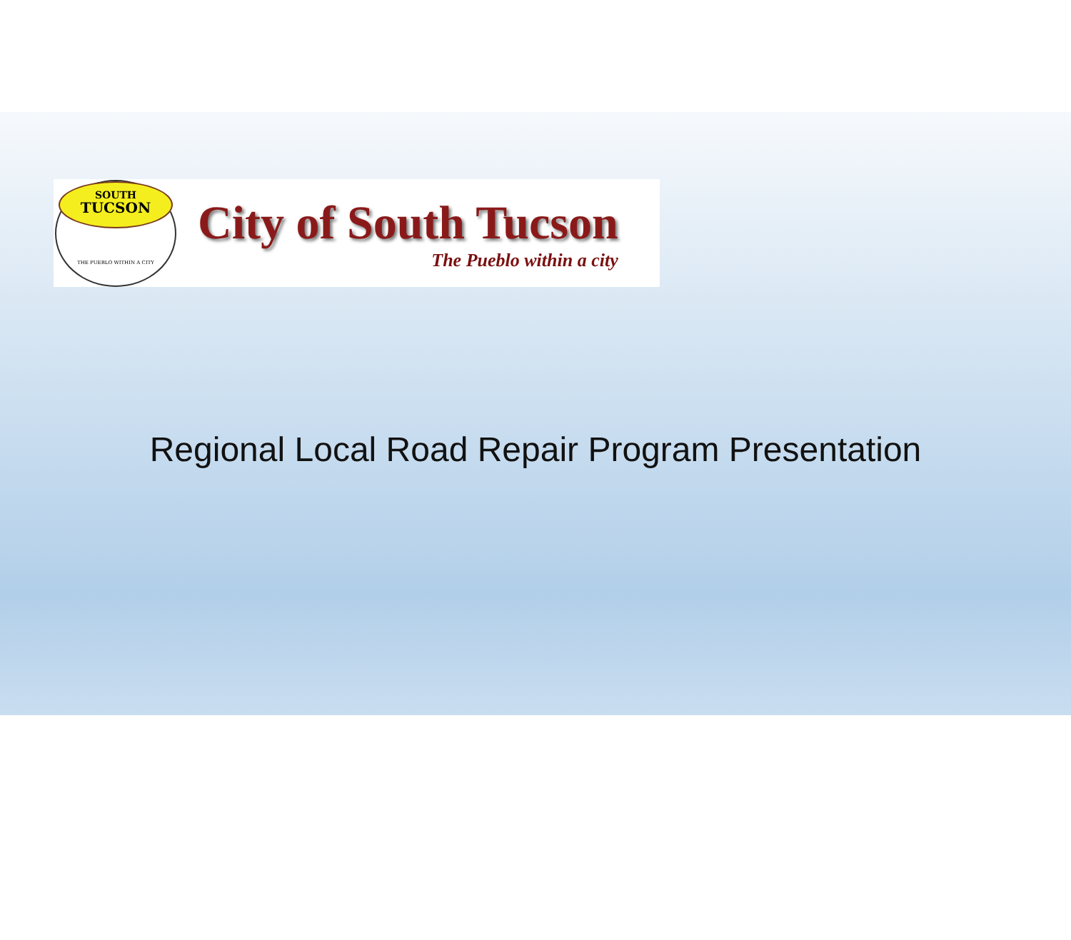SOUTH
TUCSON
THE PUEBLO WITHIN A CITY
City of South Tucson
The Pueblo within a city
Regional Local Road Repair Program Presentation